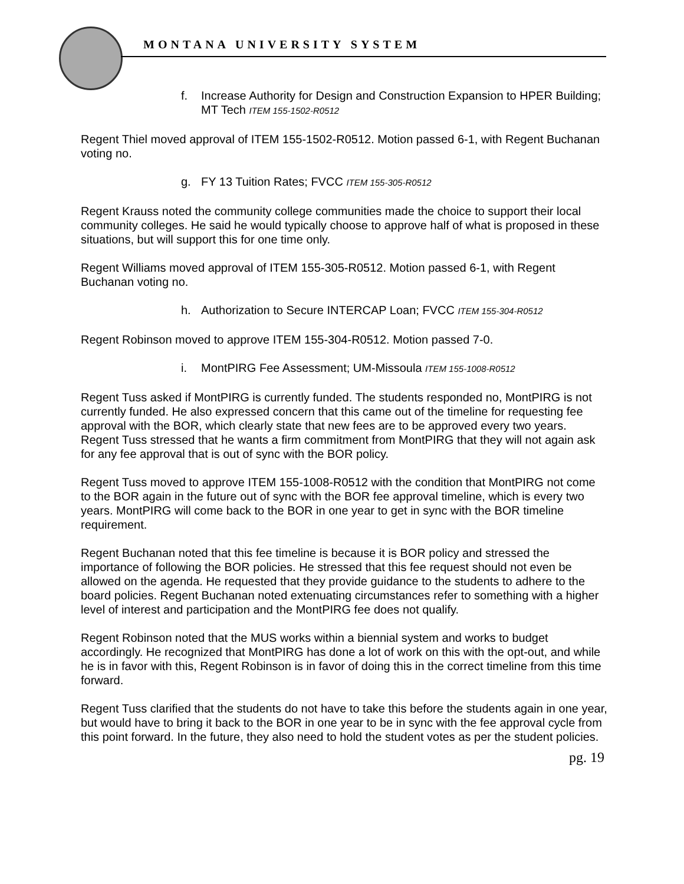MONTANA UNIVERSITY SYSTEM
f. Increase Authority for Design and Construction Expansion to HPER Building; MT Tech ITEM 155-1502-R0512
Regent Thiel moved approval of ITEM 155-1502-R0512. Motion passed 6-1, with Regent Buchanan voting no.
g. FY 13 Tuition Rates; FVCC ITEM 155-305-R0512
Regent Krauss noted the community college communities made the choice to support their local community colleges. He said he would typically choose to approve half of what is proposed in these situations, but will support this for one time only.
Regent Williams moved approval of ITEM 155-305-R0512. Motion passed 6-1, with Regent Buchanan voting no.
h. Authorization to Secure INTERCAP Loan; FVCC ITEM 155-304-R0512
Regent Robinson moved to approve ITEM 155-304-R0512. Motion passed 7-0.
i. MontPIRG Fee Assessment; UM-Missoula ITEM 155-1008-R0512
Regent Tuss asked if MontPIRG is currently funded. The students responded no, MontPIRG is not currently funded. He also expressed concern that this came out of the timeline for requesting fee approval with the BOR, which clearly state that new fees are to be approved every two years. Regent Tuss stressed that he wants a firm commitment from MontPIRG that they will not again ask for any fee approval that is out of sync with the BOR policy.
Regent Tuss moved to approve ITEM 155-1008-R0512 with the condition that MontPIRG not come to the BOR again in the future out of sync with the BOR fee approval timeline, which is every two years. MontPIRG will come back to the BOR in one year to get in sync with the BOR timeline requirement.
Regent Buchanan noted that this fee timeline is because it is BOR policy and stressed the importance of following the BOR policies. He stressed that this fee request should not even be allowed on the agenda. He requested that they provide guidance to the students to adhere to the board policies. Regent Buchanan noted extenuating circumstances refer to something with a higher level of interest and participation and the MontPIRG fee does not qualify.
Regent Robinson noted that the MUS works within a biennial system and works to budget accordingly. He recognized that MontPIRG has done a lot of work on this with the opt-out, and while he is in favor with this, Regent Robinson is in favor of doing this in the correct timeline from this time forward.
Regent Tuss clarified that the students do not have to take this before the students again in one year, but would have to bring it back to the BOR in one year to be in sync with the fee approval cycle from this point forward. In the future, they also need to hold the student votes as per the student policies.
pg. 19